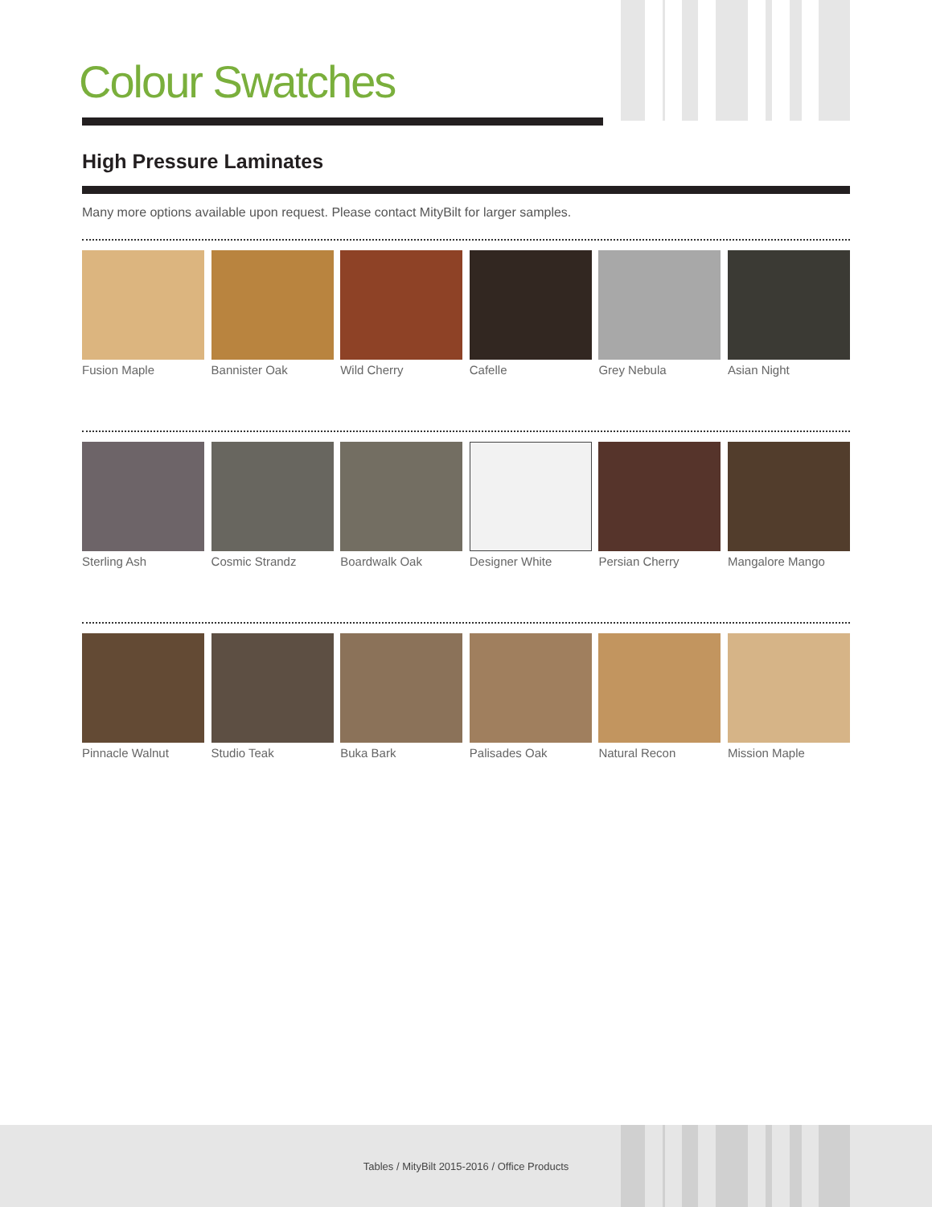Colour Swatches
High Pressure Laminates
Many more options available upon request. Please contact MityBilt for larger samples.
Fusion Maple Bannister Oak Wild Cherry Cafelle Grey Nebula Asian Night
Sterling Ash Cosmic Strandz Boardwalk Oak Designer White Persian Cherry Mangalore Mango
Pinnacle Walnut Studio Teak Buka Bark Palisades Oak Natural Recon Mission Maple
Tables / MityBilt 2015-2016 / Office Products